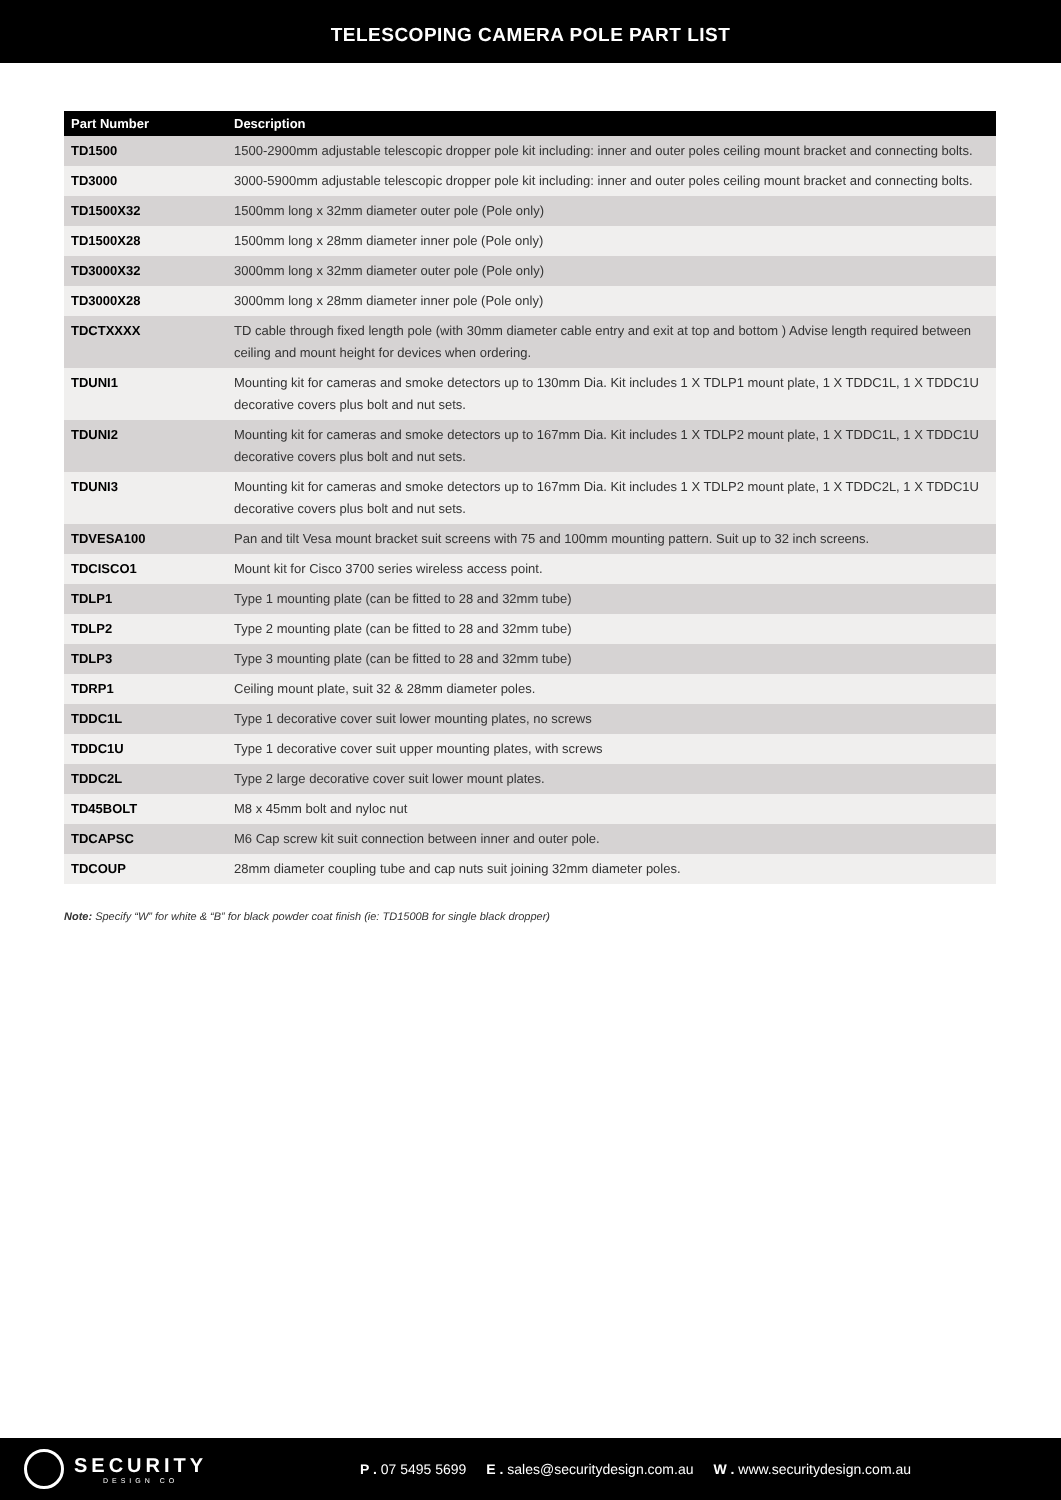TELESCOPING CAMERA POLE PART LIST
| Part Number | Description |
| --- | --- |
| TD1500 | 1500-2900mm adjustable telescopic dropper pole kit including: inner and outer poles ceiling mount bracket and connecting bolts. |
| TD3000 | 3000-5900mm adjustable telescopic dropper pole kit including: inner and outer poles ceiling mount bracket and connecting bolts. |
| TD1500X32 | 1500mm long x 32mm diameter outer pole (Pole only) |
| TD1500X28 | 1500mm long x 28mm diameter inner pole (Pole only) |
| TD3000X32 | 3000mm long x 32mm diameter outer pole (Pole only) |
| TD3000X28 | 3000mm long x 28mm diameter inner pole (Pole only) |
| TDCTXXXX | TD cable through fixed length pole (with 30mm diameter cable entry and exit at top and bottom ) Advise length required between ceiling and mount height for devices when ordering. |
| TDUNI1 | Mounting kit for cameras and smoke detectors up to 130mm Dia. Kit includes 1 X TDLP1 mount plate, 1 X TDDC1L, 1 X TDDC1U decorative covers plus bolt and nut sets. |
| TDUNI2 | Mounting kit for cameras and smoke detectors up to 167mm Dia. Kit includes 1 X TDLP2 mount plate, 1 X TDDC1L, 1 X TDDC1U decorative covers plus bolt and nut sets. |
| TDUNI3 | Mounting kit for cameras and smoke detectors up to 167mm Dia. Kit includes 1 X TDLP2 mount plate, 1 X TDDC2L, 1 X TDDC1U decorative covers plus bolt and nut sets. |
| TDVESA100 | Pan and tilt Vesa mount bracket suit screens with 75 and 100mm mounting pattern. Suit up to 32 inch screens. |
| TDCISCO1 | Mount kit for Cisco 3700 series wireless access point. |
| TDLP1 | Type 1 mounting plate (can be fitted to 28 and 32mm tube) |
| TDLP2 | Type 2 mounting plate (can be fitted to 28 and 32mm tube) |
| TDLP3 | Type 3 mounting plate (can be fitted to 28 and 32mm tube) |
| TDRP1 | Ceiling mount plate, suit 32 & 28mm diameter poles. |
| TDDC1L | Type 1 decorative cover suit lower mounting plates, no screws |
| TDDC1U | Type 1 decorative cover suit upper mounting plates, with screws |
| TDDC2L | Type 2 large decorative cover suit lower mount plates. |
| TD45BOLT | M8 x 45mm bolt and nyloc nut |
| TDCAPSC | M6 Cap screw kit suit connection between inner and outer pole. |
| TDCOUP | 28mm diameter coupling tube and cap nuts suit joining 32mm diameter poles. |
Note: Specify “W” for white & “B” for black powder coat finish (ie: TD1500B for single black dropper)
SECURITY
DESIGN CO
P . 07 5495 5699 E . sales@securitydesign.com.au W . www.securitydesign.com.au